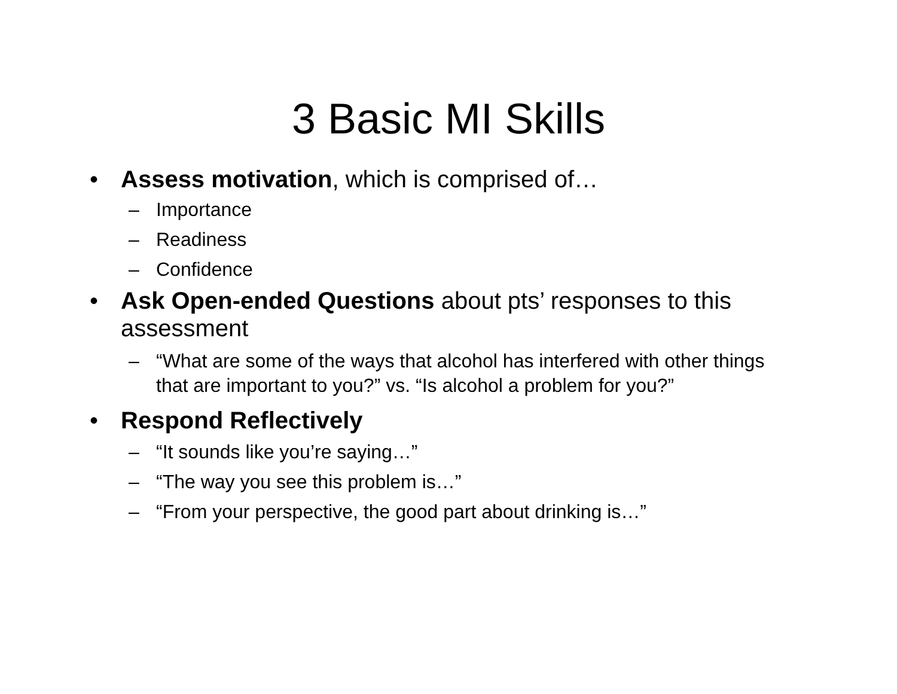3 Basic MI Skills
• Assess motivation, which is comprised of…
– Importance
– Readiness
– Confidence
• Ask Open-ended Questions about pts’ responses to this assessment
– “What are some of the ways that alcohol has interfered with other things that are important to you?” vs. “Is alcohol a problem for you?”
• Respond Reflectively
– “It sounds like you’re saying…”
– “The way you see this problem is…”
– “From your perspective, the good part about drinking is…”